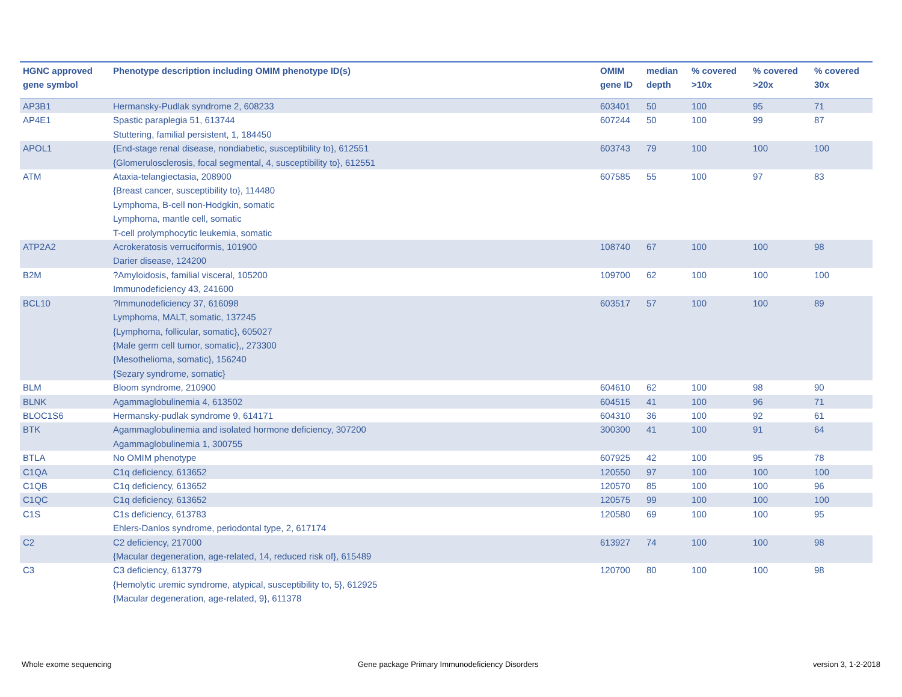| HGNC approved gene symbol | Phenotype description including OMIM phenotype ID(s) | OMIM gene ID | median depth | % covered >10x | % covered >20x | % covered 30x |
| --- | --- | --- | --- | --- | --- | --- |
| AP3B1 | Hermansky-Pudlak syndrome 2, 608233 | 603401 | 50 | 100 | 95 | 71 |
| AP4E1 | Spastic paraplegia 51, 613744 Stuttering, familial persistent, 1, 184450 | 607244 | 50 | 100 | 99 | 87 |
| APOL1 | {End-stage renal disease, nondiabetic, susceptibility to}, 612551 {Glomerulosclerosis, focal segmental, 4, susceptibility to}, 612551 | 603743 | 79 | 100 | 100 | 100 |
| ATM | Ataxia-telangiectasia, 208900 {Breast cancer, susceptibility to}, 114480 Lymphoma, B-cell non-Hodgkin, somatic Lymphoma, mantle cell, somatic T-cell prolymphocytic leukemia, somatic | 607585 | 55 | 100 | 97 | 83 |
| ATP2A2 | Acrokeratosis verruciformis, 101900 Darier disease, 124200 | 108740 | 67 | 100 | 100 | 98 |
| B2M | ?Amyloidosis, familial visceral, 105200 Immunodeficiency 43, 241600 | 109700 | 62 | 100 | 100 | 100 |
| BCL10 | ?Immunodeficiency 37, 616098 Lymphoma, MALT, somatic, 137245 {Lymphoma, follicular, somatic}, 605027 {Male germ cell tumor, somatic},, 273300 {Mesothelioma, somatic}, 156240 {Sezary syndrome, somatic} | 603517 | 57 | 100 | 100 | 89 |
| BLM | Bloom syndrome, 210900 | 604610 | 62 | 100 | 98 | 90 |
| BLNK | Agammaglobulinemia 4, 613502 | 604515 | 41 | 100 | 96 | 71 |
| BLOC1S6 | Hermansky-pudlak syndrome 9, 614171 | 604310 | 36 | 100 | 92 | 61 |
| BTK | Agammaglobulinemia and isolated hormone deficiency, 307200 Agammaglobulinemia 1, 300755 | 300300 | 41 | 100 | 91 | 64 |
| BTLA | No OMIM phenotype | 607925 | 42 | 100 | 95 | 78 |
| C1QA | C1q deficiency, 613652 | 120550 | 97 | 100 | 100 | 100 |
| C1QB | C1q deficiency, 613652 | 120570 | 85 | 100 | 100 | 96 |
| C1QC | C1q deficiency, 613652 | 120575 | 99 | 100 | 100 | 100 |
| C1S | C1s deficiency, 613783 Ehlers-Danlos syndrome, periodontal type, 2, 617174 | 120580 | 69 | 100 | 100 | 95 |
| C2 | C2 deficiency, 217000 {Macular degeneration, age-related, 14, reduced risk of}, 615489 | 613927 | 74 | 100 | 100 | 98 |
| C3 | C3 deficiency, 613779 {Hemolytic uremic syndrome, atypical, susceptibility to, 5}, 612925 {Macular degeneration, age-related, 9}, 611378 | 120700 | 80 | 100 | 100 | 98 |
Whole exome sequencing
Gene package Primary Immunodeficiency Disorders
version 3, 1-2-2018